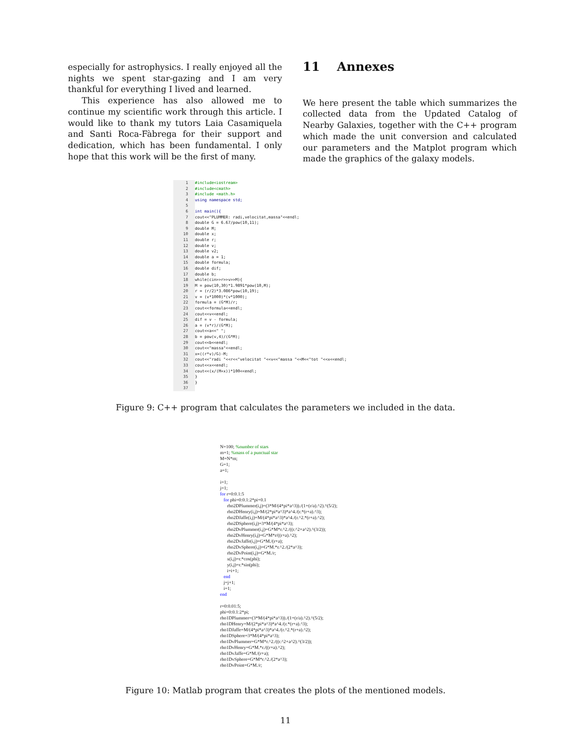especially for astrophysics. I really enjoyed all the nights we spent star-gazing and I am very thankful for everything I lived and learned.
This experience has also allowed me to continue my scientific work through this article. I would like to thank my tutors Laia Casamiquela and Santi Roca-Fàbrega for their support and dedication, which has been fundamental. I only hope that this work will be the first of many.
11 Annexes
We here present the table which summarizes the collected data from the Updated Catalog of Nearby Galaxies, together with the C++ program which made the unit conversion and calculated our parameters and the Matplot program which made the graphics of the galaxy models.
1 #include<iostream>
2 #include<cmath>
3 #include <math.h>
4 using namespace std;
5
6 int main(){
7 cout<<"PLUMMER: radi,velocitat,massa"<<endl;
8 double G = 6.67/pow(10,11);
9 double M;
10 double x;
11 double r;
12 double v;
13 double v2;
14 double a = 1;
15 double formula;
16 double dif;
17 double b;
18 while(cin>>r>>v>>M){
19 M = pow(10,30)*1.9891*pow(10,M);
20 r = (r/2)*3.086*pow(10,19);
21 v = (v*1000)*(v*1000);
22 formula = (G*M)/r;
23 cout<<formula<<endl;
24 cout<<v<<endl;
25 dif = v - formula;
26 a = (v*r)/(G*M);
27 cout<<a<<" ";
28 b = pow(v,4)/(G*M);
29 cout<<b<<endl;
30 cout<<"massa"<<endl;
31 x=((r*v)/G)-M;
32 cout<<"radi "<<r<<"velocitat "<<v<<"massa "<<M<<"tot "<<x<<endl;
33 cout<<x<<endl;
34 cout<<(x/(M+x))*100<<endl;
35 }
36 }
37
Figure 9: C++ program that calculates the parameters we included in the data.
N=100; %number of stars m=1; %mass of a punctual star M=N*m; G=1; a=1; i=1; j=1; for r=0:0.1:5 for phi=0:0.1:2*pi+0.1 rho2DPlummer(i,j)=(3*M/(4*pi*a^3))./(1+(r/a).^2).^(5/2); rho2DHenry(i,j)=M/(2*pi*a^3)*a^4./(r.*(r+a).^3); rho2DJaffe(i,j)=M/(4*pi*a^3)*a^4./(r.^2.*(r+a).^2); rho2DSphere(i,j)=3*M/(4*pi*a^3); rho2DvPlummer(i,j)=G*M*r.^2./((r.^2+a^2).^(3/2)); rho2DvHenry(i,j)=G*M*r/((r+a).^2); rho2DvJaffe(i,j)=G*M./(r+a); rho2DvSphere(i,j)=G*M.*r.^2./(2*a^3); rho2DvPoint(i,j)=G*M./r; x(i,j)=r.*cos(phi); y(i,j)=r.*sin(phi); i=i+1; end j=j+1; i=1; end r=0:0.01:5; phi=0:0.1:2*pi; rho1DPlummer=(3*M/(4*pi*a^3))./(1+(r/a).^2).^(5/2); rho1DHenry=M/(2*pi*a^3)*a^4./(r.*(r+a).^3); rho1DJaffe=M/(4*pi*a^3)*a^4./(r.^2.*(r+a).^2); rho1DSphere=3*M/(4*pi*a^3); rho1DvPlummer=G*M*r.^2./((r.^2+a^2).^(3/2)); rho1DvHenry=G*M.*r./((r+a).^2); rho1DvJaffe=G*M./(r+a); rho1DvSphere=G*M*r.^2./(2*a^3); rho1DvPoint=G*M./r;
Figure 10: Matlab program that creates the plots of the mentioned models.
11